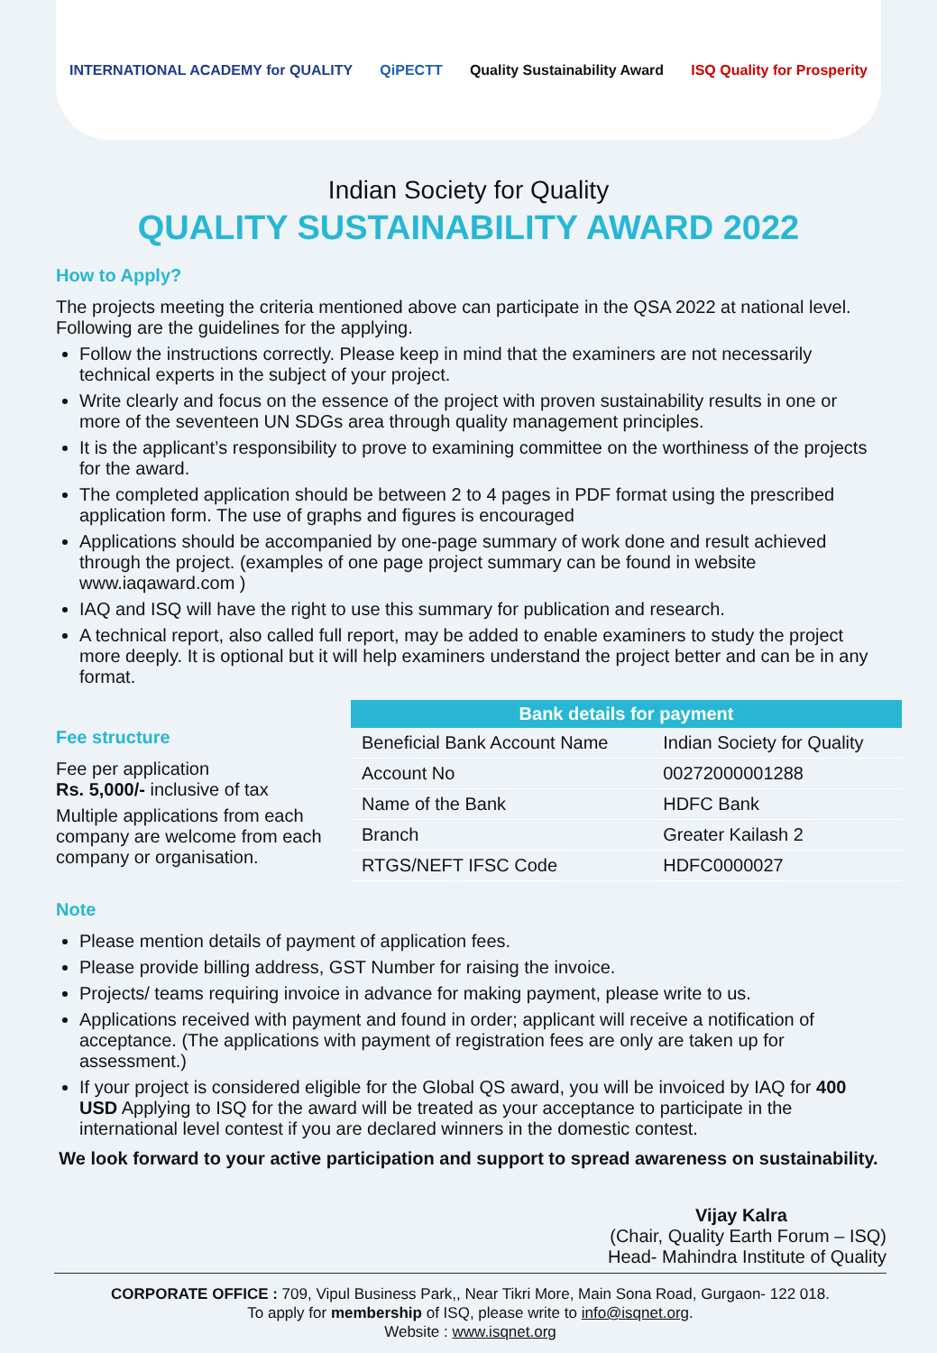INTERNATIONAL ACADEMY for QUALITY QiPECTT Quality Sustainability Award ISQ Quality for Prosperity
Indian Society for Quality
QUALITY SUSTAINABILITY AWARD 2022
How to Apply?
The projects meeting the criteria mentioned above can participate in the QSA 2022 at national level. Following are the guidelines for the applying.
Follow the instructions correctly. Please keep in mind that the examiners are not necessarily technical experts in the subject of your project.
Write clearly and focus on the essence of the project with proven sustainability results in one or more of the seventeen UN SDGs area through quality management principles.
It is the applicant’s responsibility to prove to examining committee on the worthiness of the projects for the award.
The completed application should be between 2 to 4 pages in PDF format using the prescribed application form. The use of graphs and figures is encouraged
Applications should be accompanied by one-page summary of work done and result achieved through the project. (examples of one page project summary can be found in website www.iaqaward.com )
IAQ and ISQ will have the right to use this summary for publication and research.
A technical report, also called full report, may be added to enable examiners to study the project more deeply. It is optional but it will help examiners understand the project better and can be in any format.
Fee structure
Fee per application
Rs. 5,000/- inclusive of tax
Multiple applications from each company are welcome from each company or organisation.
| Bank details for payment | |
| --- | --- |
| Beneficial Bank Account Name | Indian Society for Quality |
| Account No | 00272000001288 |
| Name of the Bank | HDFC Bank |
| Branch | Greater Kailash 2 |
| RTGS/NEFT IFSC Code | HDFC0000027 |
Note
Please mention details of payment of application fees.
Please provide billing address, GST Number for raising the invoice.
Projects/ teams requiring invoice in advance for making payment, please write to us.
Applications received with payment and found in order; applicant will receive a notification of acceptance. (The applications with payment of registration fees are only are taken up for assessment.)
If your project is considered eligible for the Global QS award, you will be invoiced by IAQ for 400 USD Applying to ISQ for the award will be treated as your acceptance to participate in the international level contest if you are declared winners in the domestic contest.
We look forward to your active participation and support to spread awareness on sustainability.
Vijay Kalra
(Chair, Quality Earth Forum – ISQ)
Head- Mahindra Institute of Quality
CORPORATE OFFICE : 709, Vipul Business Park,, Near Tikri More, Main Sona Road, Gurgaon- 122 018.
To apply for membership of ISQ, please write to info@isqnet.org.
Website : www.isqnet.org